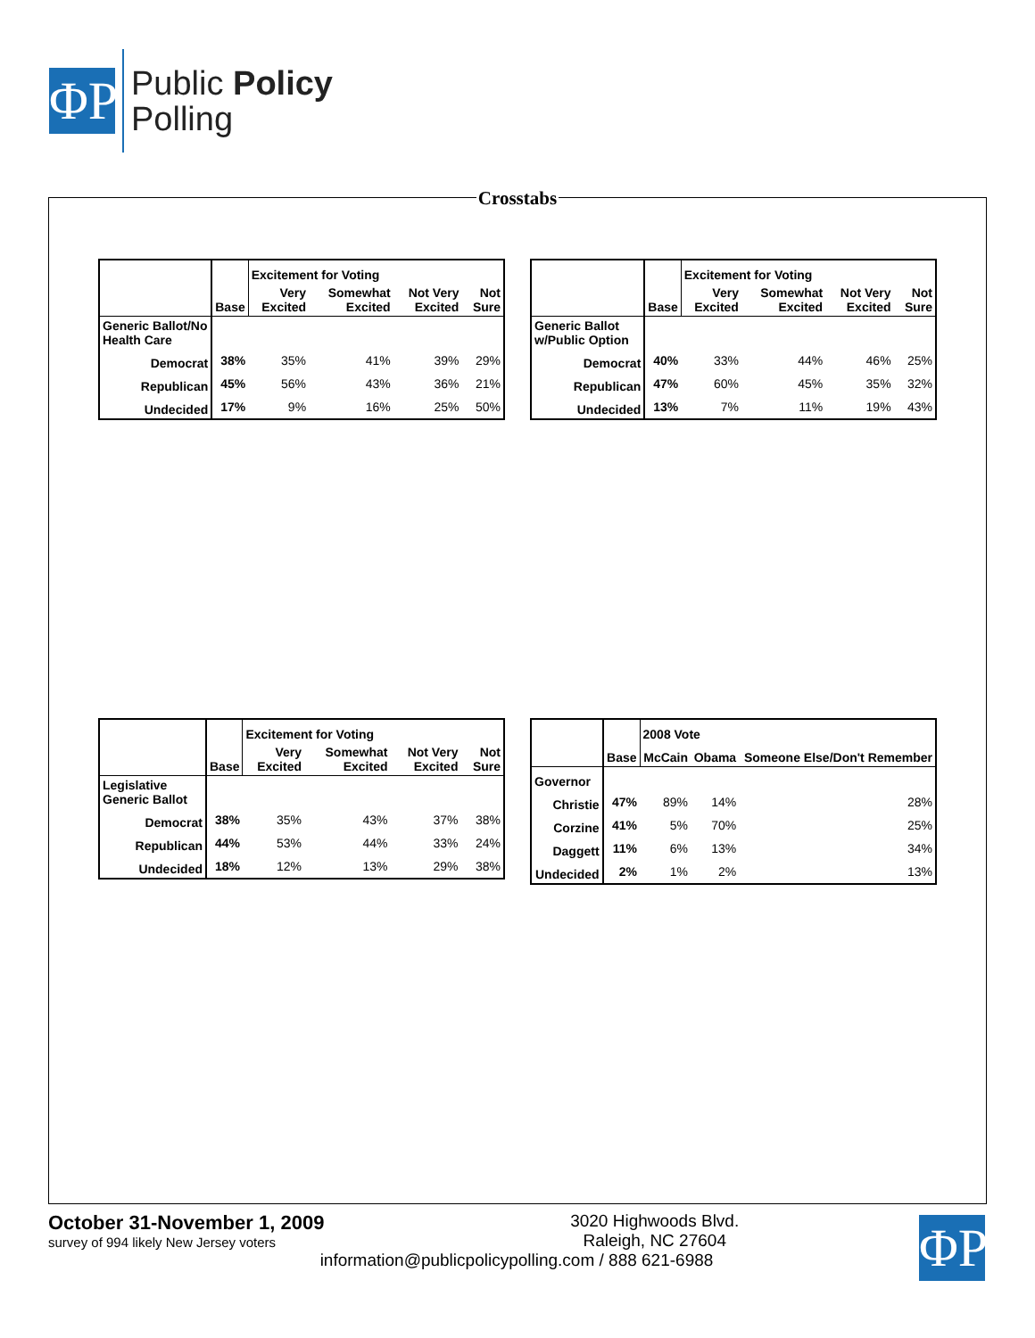ΦP
Public Policy
Polling
Crosstabs
| | | Excitement for Voting | | | |
| --- | --- | --- | --- | --- | --- |
| | Base | Very Excited | Somewhat Excited | Not Very Excited | Not Sure |
| Generic Ballot/No Health Care | | | | | |
| Democrat | 38% | 35% | 41% | 39% | 29% |
| Republican | 45% | 56% | 43% | 36% | 21% |
| Undecided | 17% | 9% | 16% | 25% | 50% |
| | | Excitement for Voting | | | |
| --- | --- | --- | --- | --- | --- |
| | Base | Very Excited | Somewhat Excited | Not Very Excited | Not Sure |
| Generic Ballot w/Public Option | | | | | |
| Democrat | 40% | 33% | 44% | 46% | 25% |
| Republican | 47% | 60% | 45% | 35% | 32% |
| Undecided | 13% | 7% | 11% | 19% | 43% |
| | | Excitement for Voting | | | |
| --- | --- | --- | --- | --- | --- |
| | Base | Very Excited | Somewhat Excited | Not Very Excited | Not Sure |
| Legislative Generic Ballot | | | | | |
| Democrat | 38% | 35% | 43% | 37% | 38% |
| Republican | 44% | 53% | 44% | 33% | 24% |
| Undecided | 18% | 12% | 13% | 29% | 38% |
| | | 2008 Vote | | |
| --- | --- | --- | --- | --- |
| | Base | McCain | Obama | Someone Else/Don't Remember |
| Governor | | | | |
| Christie | 47% | 89% | 14% | 28% |
| Corzine | 41% | 5% | 70% | 25% |
| Daggett | 11% | 6% | 13% | 34% |
| Undecided | 2% | 1% | 2% | 13% |
October 31-November 1, 2009
survey of 994 likely New Jersey voters
ΦP
3020 Highwoods Blvd.
Raleigh, NC 27604
information@publicpolicypolling.com / 888 621-6988